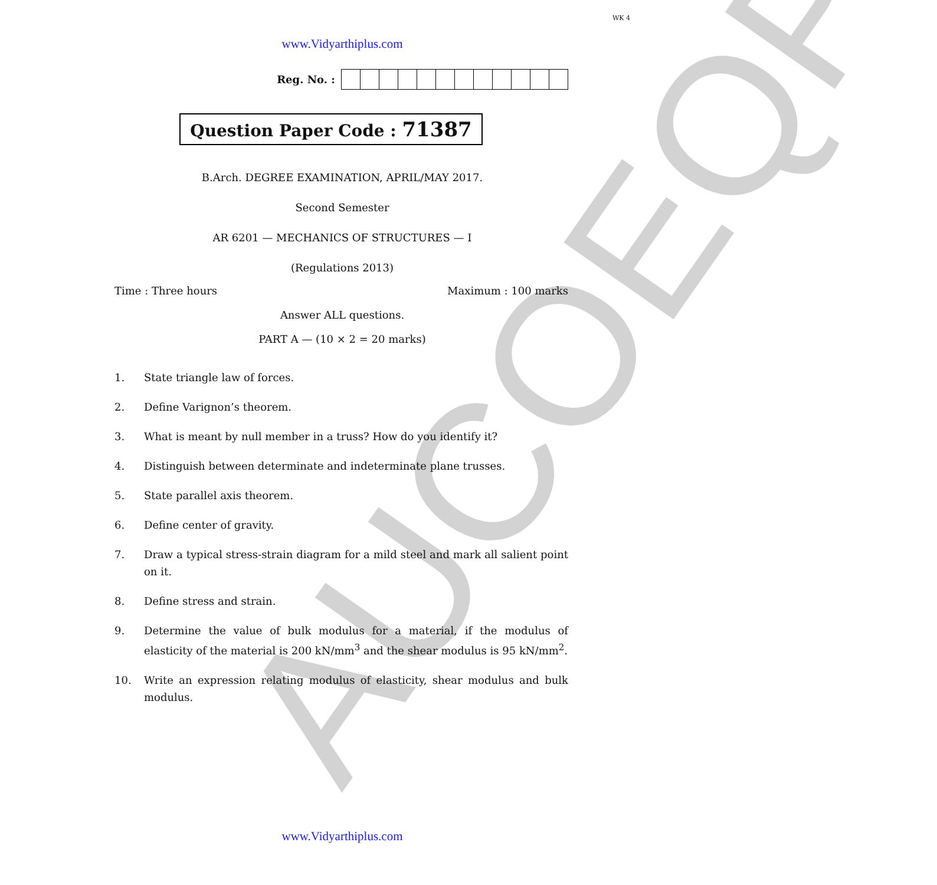AUCOEQP
WK 4
www.Vidyarthiplus.com
Reg. No. :
Question Paper Code : 71387
B.Arch. DEGREE EXAMINATION, APRIL/MAY 2017.
Second Semester
AR 6201 — MECHANICS OF STRUCTURES — I
(Regulations 2013)
Time : Three hours Maximum : 100 marks
Answer ALL questions.
PART A — (10 × 2 = 20 marks)
1. State triangle law of forces.
2. Define Varignon’s theorem.
3. What is meant by null member in a truss? How do you identify it?
4. Distinguish between determinate and indeterminate plane trusses.
5. State parallel axis theorem.
6. Define center of gravity.
7. Draw a typical stress-strain diagram for a mild steel and mark all salient point on it.
8. Define stress and strain.
9. Determine the value of bulk modulus for a material, if the modulus of elasticity of the material is 200 kN/mm<sup>3</sup> and the shear modulus is 95 kN/mm<sup>2</sup>.
10. Write an expression relating modulus of elasticity, shear modulus and bulk modulus.
www.Vidyarthiplus.com